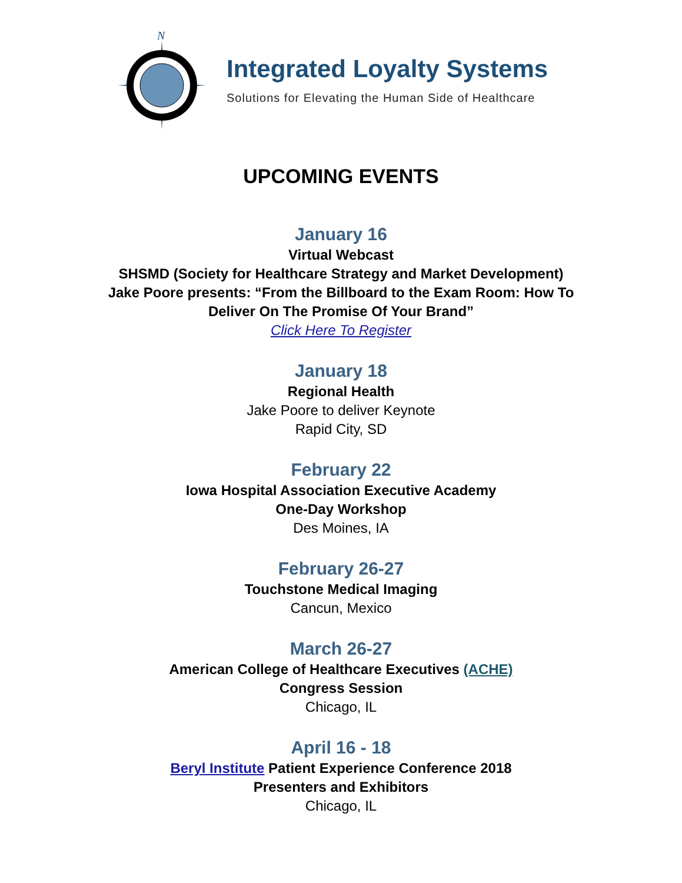N
Integrated Loyalty Systems
Solutions for Elevating the Human Side of Healthcare
UPCOMING EVENTS
January 16
Virtual Webcast
SHSMD (Society for Healthcare Strategy and Market Development)
Jake Poore presents: “From the Billboard to the Exam Room: How To
Deliver On The Promise Of Your Brand”
Click Here To Register
January 18
Regional Health
Jake Poore to deliver Keynote
Rapid City, SD
February 22
Iowa Hospital Association Executive Academy
One-Day Workshop
Des Moines, IA
February 26-27
Touchstone Medical Imaging
Cancun, Mexico
March 26-27
American College of Healthcare Executives (ACHE)
Congress Session
Chicago, IL
April 16 - 18
Beryl Institute Patient Experience Conference 2018
Presenters and Exhibitors
Chicago, IL